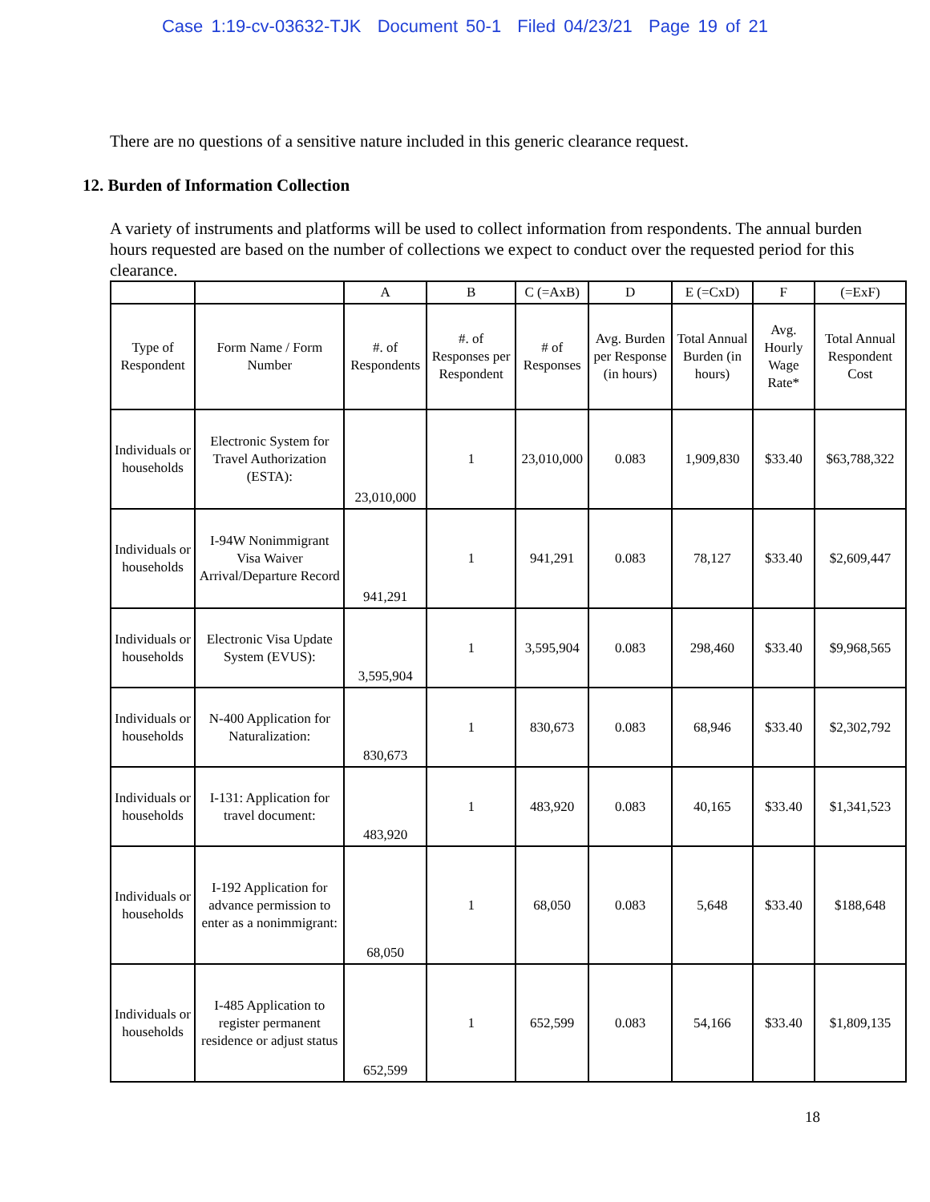Case 1:19-cv-03632-TJK Document 50-1 Filed 04/23/21 Page 19 of 21
There are no questions of a sensitive nature included in this generic clearance request.
12. Burden of Information Collection
A variety of instruments and platforms will be used to collect information from respondents. The annual burden hours requested are based on the number of collections we expect to conduct over the requested period for this clearance.
| | | A | B | C (=AxB) | D | E (=CxD) | F | (=ExF) |
| --- | --- | --- | --- | --- | --- | --- | --- | --- |
| Type of Respondent | Form Name / Form Number | #. of Respondents | #. of Responses per Respondent | # of Responses | Avg. Burden per Response (in hours) | Total Annual Burden (in hours) | Avg. Hourly Wage Rate* | Total Annual Respondent Cost |
| Individuals or households | Electronic System for Travel Authorization (ESTA): | 23,010,000 | 1 | 23,010,000 | 0.083 | 1,909,830 | $33.40 | $63,788,322 |
| Individuals or households | I-94W Nonimmigrant Visa Waiver Arrival/Departure Record | 941,291 | 1 | 941,291 | 0.083 | 78,127 | $33.40 | $2,609,447 |
| Individuals or households | Electronic Visa Update System (EVUS): | 3,595,904 | 1 | 3,595,904 | 0.083 | 298,460 | $33.40 | $9,968,565 |
| Individuals or households | N-400 Application for Naturalization: | 830,673 | 1 | 830,673 | 0.083 | 68,946 | $33.40 | $2,302,792 |
| Individuals or households | I-131: Application for travel document: | 483,920 | 1 | 483,920 | 0.083 | 40,165 | $33.40 | $1,341,523 |
| Individuals or households | I-192 Application for advance permission to enter as a nonimmigrant: | 68,050 | 1 | 68,050 | 0.083 | 5,648 | $33.40 | $188,648 |
| Individuals or households | I-485 Application to register permanent residence or adjust status | 652,599 | 1 | 652,599 | 0.083 | 54,166 | $33.40 | $1,809,135 |
18